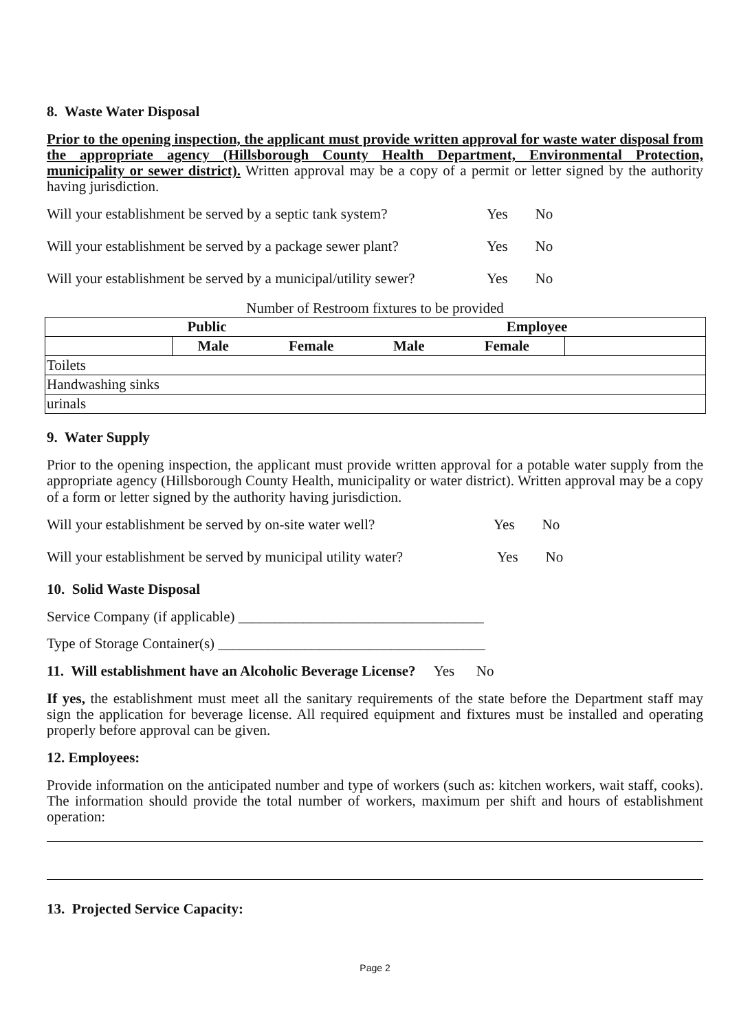8. Waste Water Disposal
Prior to the opening inspection, the applicant must provide written approval for waste water disposal from the appropriate agency (Hillsborough County Health Department, Environmental Protection, municipality or sewer district). Written approval may be a copy of a permit or letter signed by the authority having jurisdiction.
Will your establishment be served by a septic tank system? Yes No
Will your establishment be served by a package sewer plant? Yes No
Will your establishment be served by a municipal/utility sewer? Yes No
Number of Restroom fixtures to be provided
| Public | | | Employee | | |
| | Male | Female | Male | Female | |
| Toilets | | | | | |
| Handwashing sinks | | | | | |
| urinals | | | | | |
9. Water Supply
Prior to the opening inspection, the applicant must provide written approval for a potable water supply from the appropriate agency (Hillsborough County Health, municipality or water district). Written approval may be a copy of a form or letter signed by the authority having jurisdiction.
Will your establishment be served by on-site water well? Yes No
Will your establishment be served by municipal utility water? Yes No
10. Solid Waste Disposal
Service Company (if applicable) __________________________________
Type of Storage Container(s) _____________________________________
11. Will establishment have an Alcoholic Beverage License? Yes No
If yes, the establishment must meet all the sanitary requirements of the state before the Department staff may sign the application for beverage license. All required equipment and fixtures must be installed and operating properly before approval can be given.
12. Employees:
Provide information on the anticipated number and type of workers (such as: kitchen workers, wait staff, cooks). The information should provide the total number of workers, maximum per shift and hours of establishment operation:
13. Projected Service Capacity:
Page 2